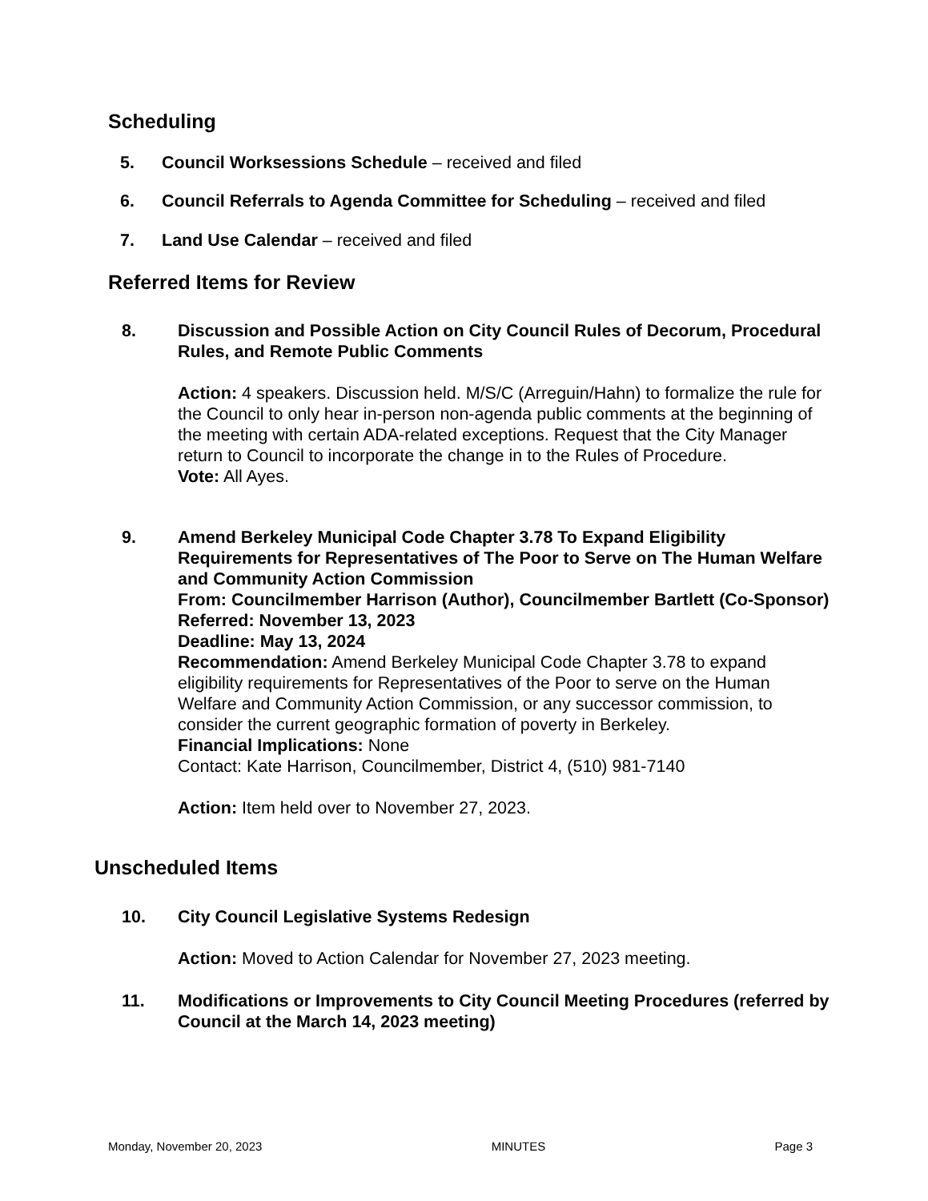Scheduling
5. Council Worksessions Schedule – received and filed
6. Council Referrals to Agenda Committee for Scheduling – received and filed
7. Land Use Calendar – received and filed
Referred Items for Review
8. Discussion and Possible Action on City Council Rules of Decorum, Procedural Rules, and Remote Public Comments
Action: 4 speakers. Discussion held. M/S/C (Arreguin/Hahn) to formalize the rule for the Council to only hear in-person non-agenda public comments at the beginning of the meeting with certain ADA-related exceptions. Request that the City Manager return to Council to incorporate the change in to the Rules of Procedure.
Vote: All Ayes.
9. Amend Berkeley Municipal Code Chapter 3.78 To Expand Eligibility Requirements for Representatives of The Poor to Serve on The Human Welfare and Community Action Commission
From: Councilmember Harrison (Author), Councilmember Bartlett (Co-Sponsor)
Referred: November 13, 2023
Deadline: May 13, 2024
Recommendation: Amend Berkeley Municipal Code Chapter 3.78 to expand eligibility requirements for Representatives of the Poor to serve on the Human Welfare and Community Action Commission, or any successor commission, to consider the current geographic formation of poverty in Berkeley.
Financial Implications: None
Contact: Kate Harrison, Councilmember, District 4, (510) 981-7140
Action: Item held over to November 27, 2023.
Unscheduled Items
10. City Council Legislative Systems Redesign
Action: Moved to Action Calendar for November 27, 2023 meeting.
11. Modifications or Improvements to City Council Meeting Procedures (referred by Council at the March 14, 2023 meeting)
Monday, November 20, 2023 MINUTES Page 3